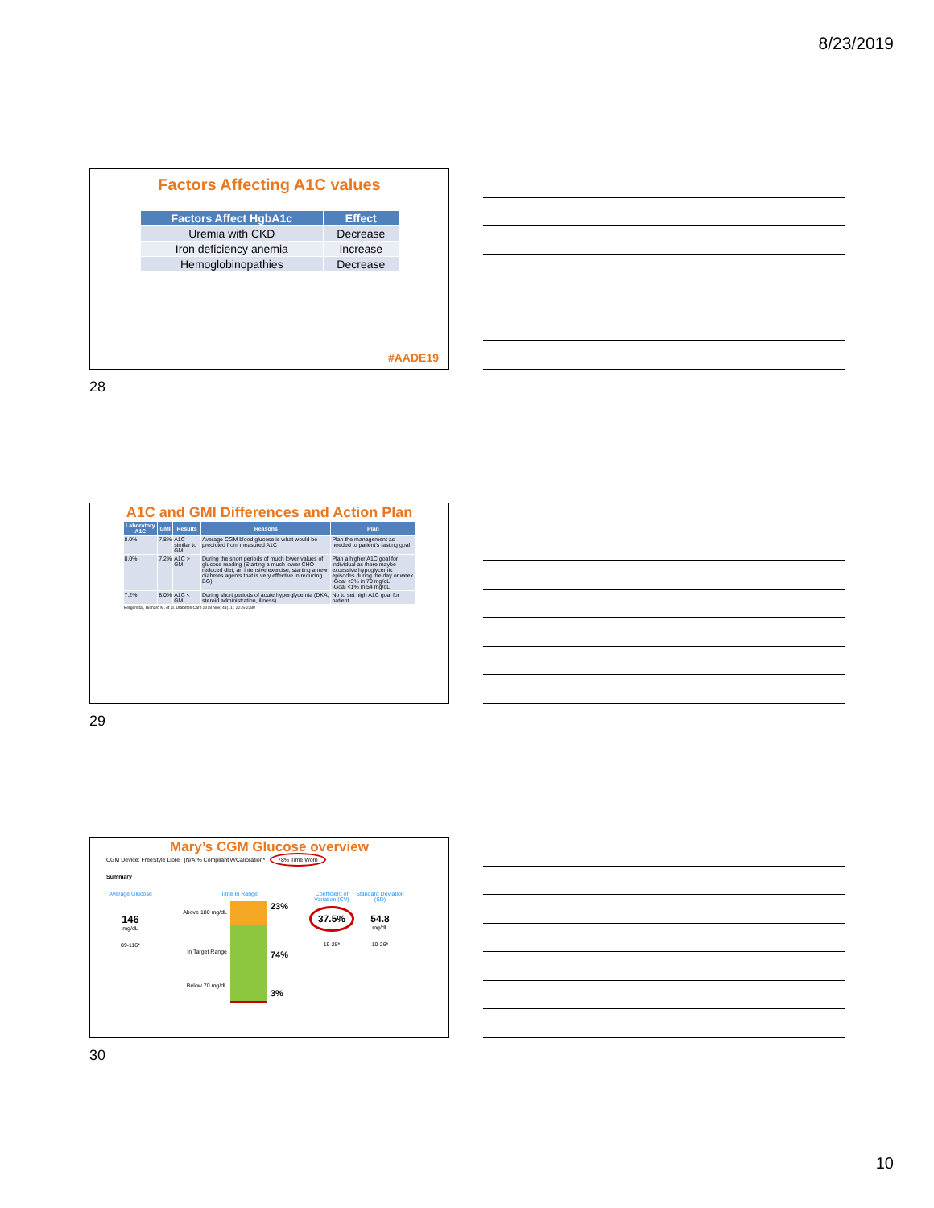8/23/2019
Factors Affecting A1C values
| Factors Affect HgbA1c | Effect |
| --- | --- |
| Uremia with CKD | Decrease |
| Iron deficiency anemia | Increase |
| Hemoglobinopathies | Decrease |
#AADE19
28
A1C and GMI Differences and Action Plan
| Laboratory A1C | GMI | Results | Reasons | Plan |
| --- | --- | --- | --- | --- |
| 8.0% | 7.8% | A1C similar to GMI | Average CGM blood glucose is what would be predicted from measured A1C | Plan the management as needed to patient's fasting goal |
| 8.0% | 7.2% | A1C > GMI | During the short periods of much lower values of glucose reading (Starting a much lower CHO reduced diet, an intensive exercise, starting a new diabetes agents that is very effective in reducing BG) | Plan a higher A1C goal for individual as there maybe excessive hypoglycemic episodes during the day or week -Goal <3% in 70 mg/dL -Goal <1% in 54 mg/dL |
| 7.2% | 8.0% | A1C < GMI | During short periods of acute hyperglycemia (DKA, steroid administration, illness) | No to set high A1C goal for patient. |
Bergenstal, Richard M. et al. Diabetes Care 2018 Nov; 41(11): 2275-2280
29
Mary’s CGM Glucose overview
CGM Device: FreeStyle Libre [N/A]% Compliant w/Calibration* 78% Time Worn
Summary
Average Glucose
146
mg/dL
89-116*
Time In Range
Above 180 mg/dL
In Target Range
Below 70 mg/dL
23%
74%
3%
Coefficient of Variation (CV)
37.5%
19-25*
Standard Deviation (SD)
54.8
mg/dL
10-26*
30
10